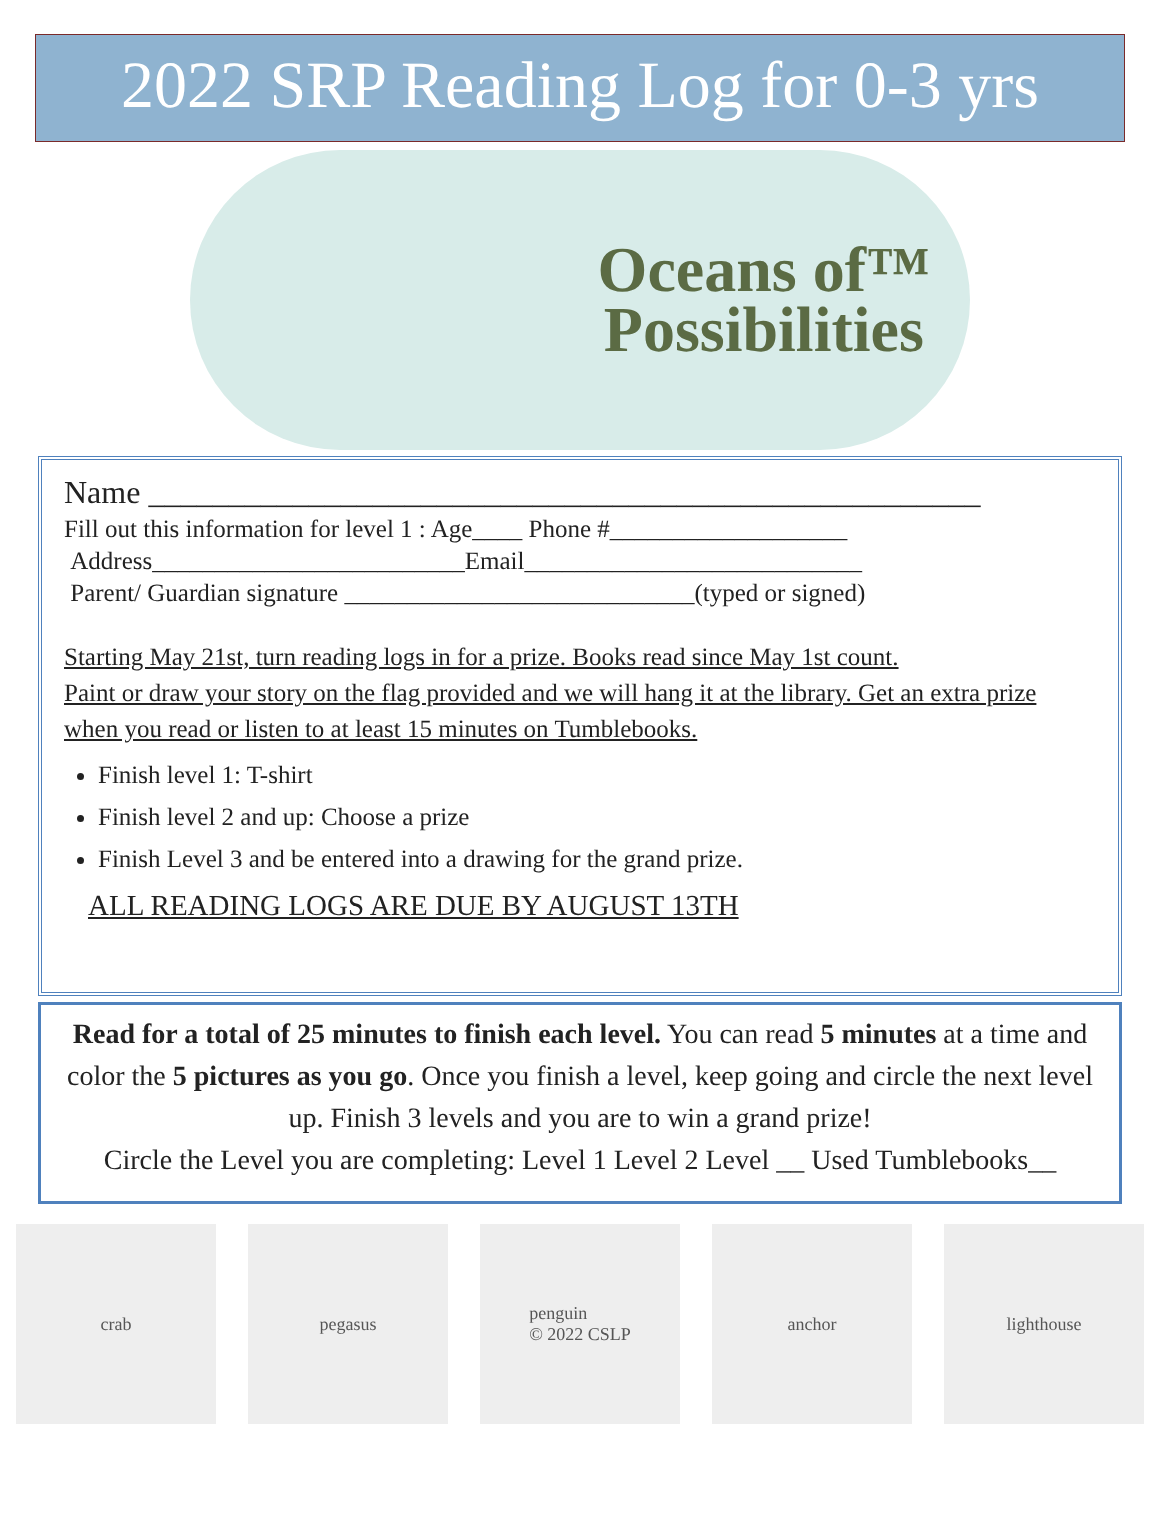2022 SRP Reading Log for 0-3 yrs
Oceans of™
Possibilities
Name ____________________________________________________
Fill out this information for level 1 : Age____ Phone #___________________
Address_________________________Email___________________________
Parent/ Guardian signature ____________________________(typed or signed)
Starting May 21st, turn reading logs in for a prize. Books read since May 1st count.
Paint or draw your story on the flag provided and we will hang it at the library. Get an extra prize when you read or listen to at least 15 minutes on Tumblebooks.
Finish level 1: T-shirt
Finish level 2 and up: Choose a prize
Finish Level 3 and be entered into a drawing for the grand prize.
ALL READING LOGS ARE DUE BY AUGUST 13TH
Read for a total of 25 minutes to finish each level. You can read 5 minutes at a time and color the 5 pictures as you go. Once you finish a level, keep going and circle the next level up. Finish 3 levels and you are to win a grand prize!
Circle the Level you are completing: Level 1 Level 2 Level __ Used Tumblebooks__
crab pegasus
penguin
© 2022 CSLP
anchor lighthouse